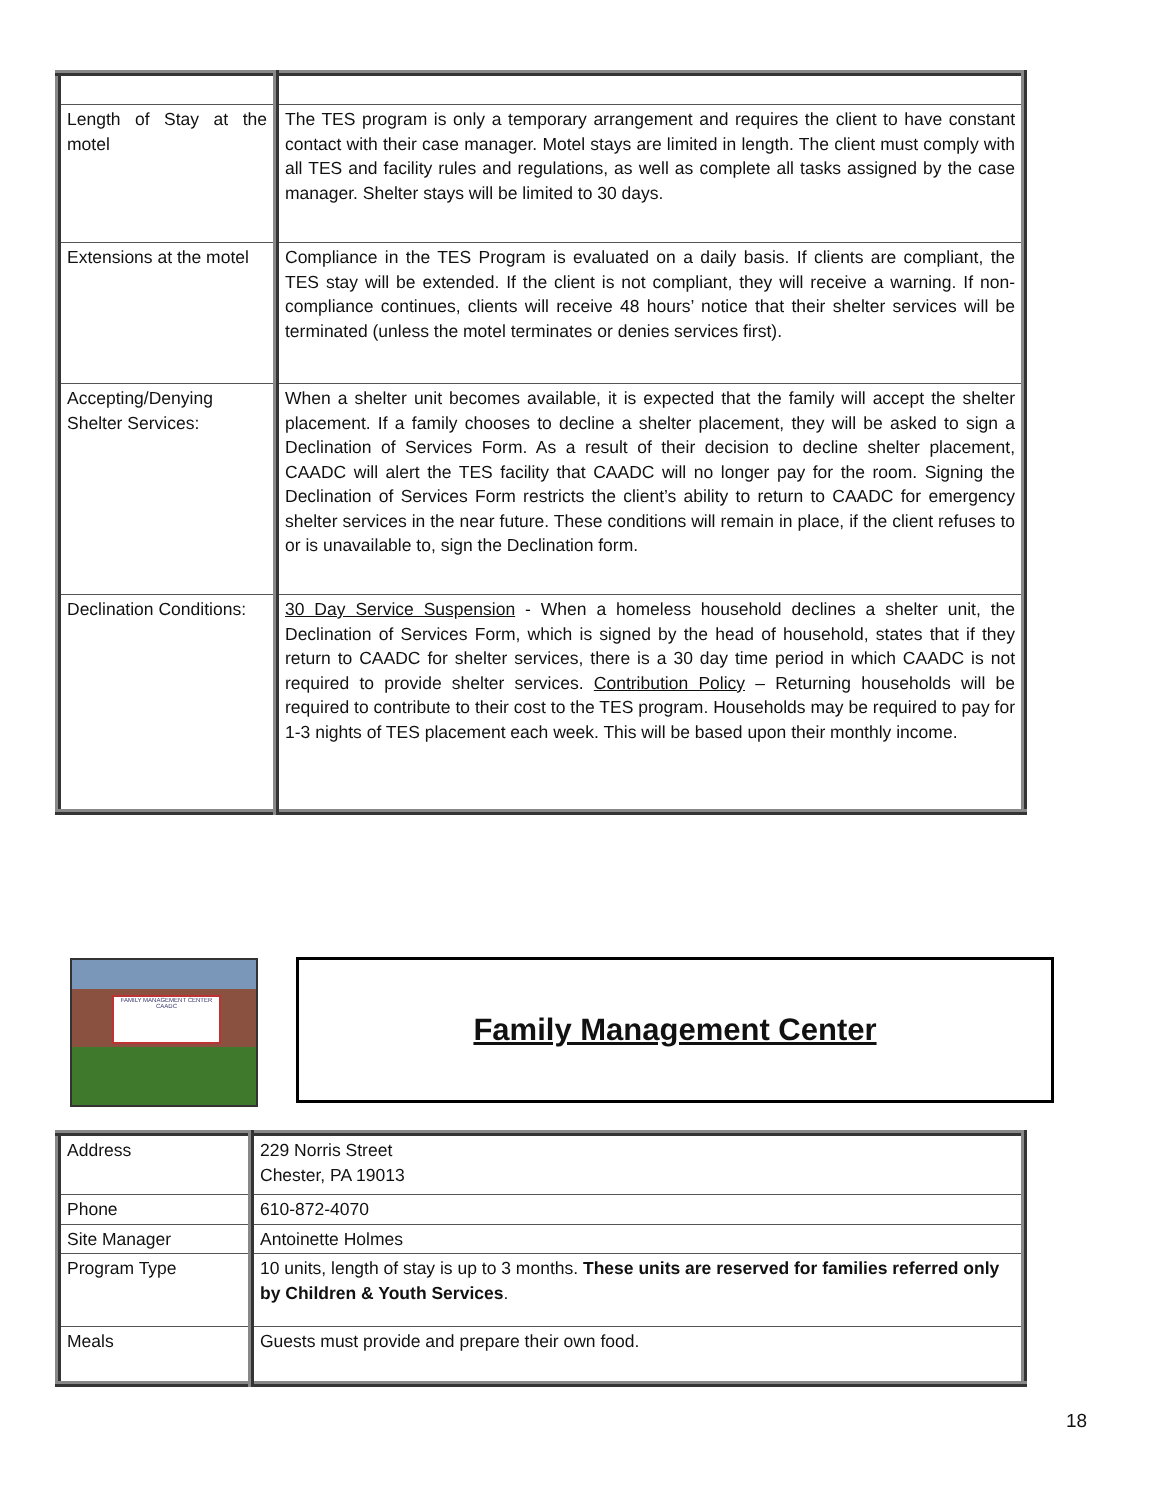| Length of Stay at the motel | The TES program is only a temporary arrangement and requires the client to have constant contact with their case manager. Motel stays are limited in length. The client must comply with all TES and facility rules and regulations, as well as complete all tasks assigned by the case manager. Shelter stays will be limited to 30 days. |
| Extensions at the motel | Compliance in the TES Program is evaluated on a daily basis. If clients are compliant, the TES stay will be extended. If the client is not compliant, they will receive a warning. If non-compliance continues, clients will receive 48 hours’ notice that their shelter services will be terminated (unless the motel terminates or denies services first). |
| Accepting/Denying Shelter Services: | When a shelter unit becomes available, it is expected that the family will accept the shelter placement. If a family chooses to decline a shelter placement, they will be asked to sign a Declination of Services Form. As a result of their decision to decline shelter placement, CAADC will alert the TES facility that CAADC will no longer pay for the room. Signing the Declination of Services Form restricts the client’s ability to return to CAADC for emergency shelter services in the near future. These conditions will remain in place, if the client refuses to or is unavailable to, sign the Declination form. |
| Declination Conditions: | 30 Day Service Suspension - When a homeless household declines a shelter unit, the Declination of Services Form, which is signed by the head of household, states that if they return to CAADC for shelter services, there is a 30 day time period in which CAADC is not required to provide shelter services. Contribution Policy – Returning households will be required to contribute to their cost to the TES program. Households may be required to pay for 1-3 nights of TES placement each week. This will be based upon their monthly income. |
FAMILY MANAGEMENT CENTER
CAADC
Family Management Center
| Address | 229 Norris Street Chester, PA 19013 |
| Phone | 610-872-4070 |
| Site Manager | Antoinette Holmes |
| Program Type | 10 units, length of stay is up to 3 months. These units are reserved for families referred only by Children & Youth Services . |
| Meals | Guests must provide and prepare their own food. |
18